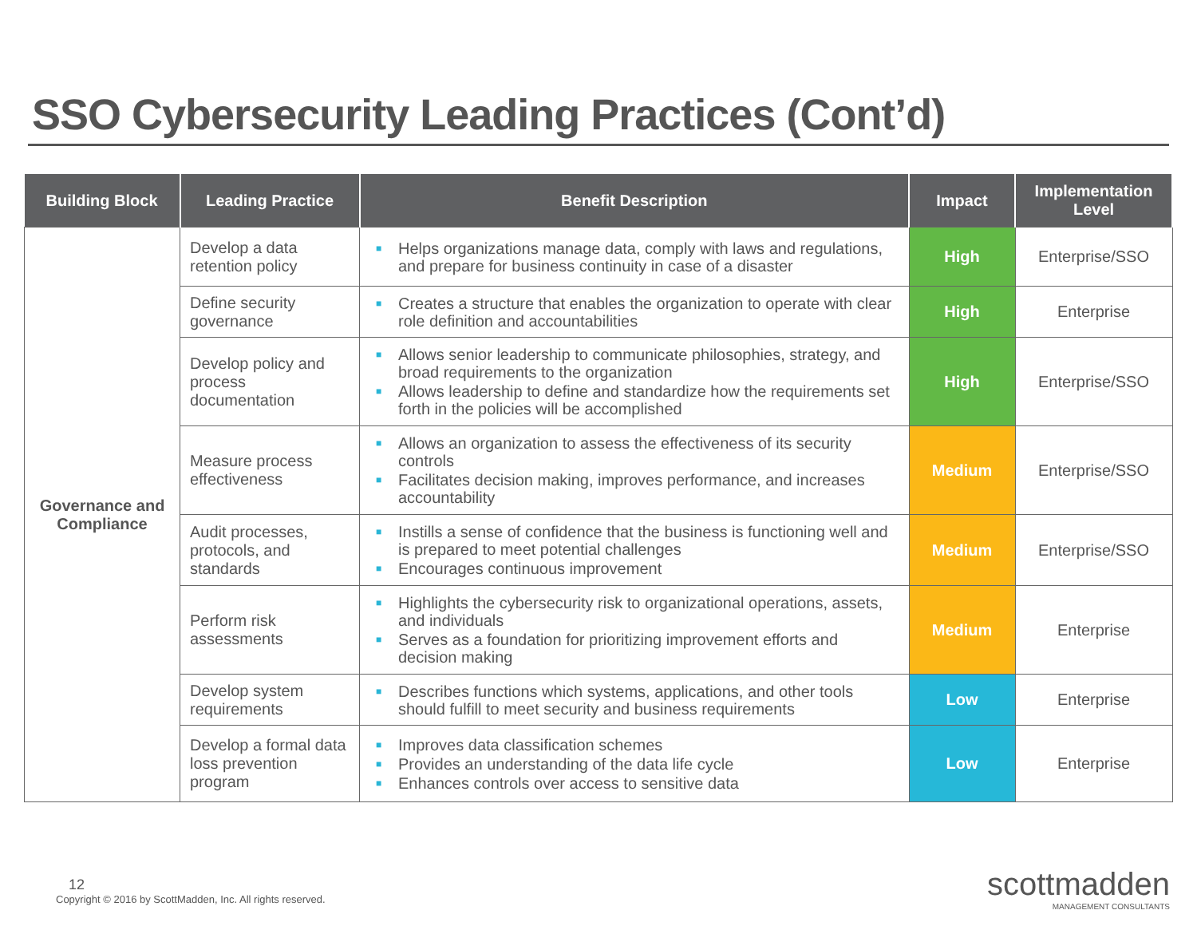SSO Cybersecurity Leading Practices (Cont’d)
| Building Block | Leading Practice | Benefit Description | Impact | Implementation Level |
| --- | --- | --- | --- | --- |
| Governance and Compliance | Develop a data retention policy | ■ Helps organizations manage data, comply with laws and regulations, and prepare for business continuity in case of a disaster | High | Enterprise/SSO |
| | Define security governance | ■ Creates a structure that enables the organization to operate with clear role definition and accountabilities | High | Enterprise |
| | Develop policy and process documentation | ■ Allows senior leadership to communicate philosophies, strategy, and broad requirements to the organization ■ Allows leadership to define and standardize how the requirements set forth in the policies will be accomplished | High | Enterprise/SSO |
| | Measure process effectiveness | ■ Allows an organization to assess the effectiveness of its security controls ■ Facilitates decision making, improves performance, and increases accountability | Medium | Enterprise/SSO |
| | Audit processes, protocols, and standards | ■ Instills a sense of confidence that the business is functioning well and is prepared to meet potential challenges ■ Encourages continuous improvement | Medium | Enterprise/SSO |
| | Perform risk assessments | ■ Highlights the cybersecurity risk to organizational operations, assets, and individuals ■ Serves as a foundation for prioritizing improvement efforts and decision making | Medium | Enterprise |
| | Develop system requirements | ■ Describes functions which systems, applications, and other tools should fulfill to meet security and business requirements | Low | Enterprise |
| | Develop a formal data loss prevention program | ■ Improves data classification schemes ■ Provides an understanding of the data life cycle ■ Enhances controls over access to sensitive data | Low | Enterprise |
12
Copyright © 2016 by ScottMadden, Inc. All rights reserved.
scottmadden
MANAGEMENT CONSULTANTS